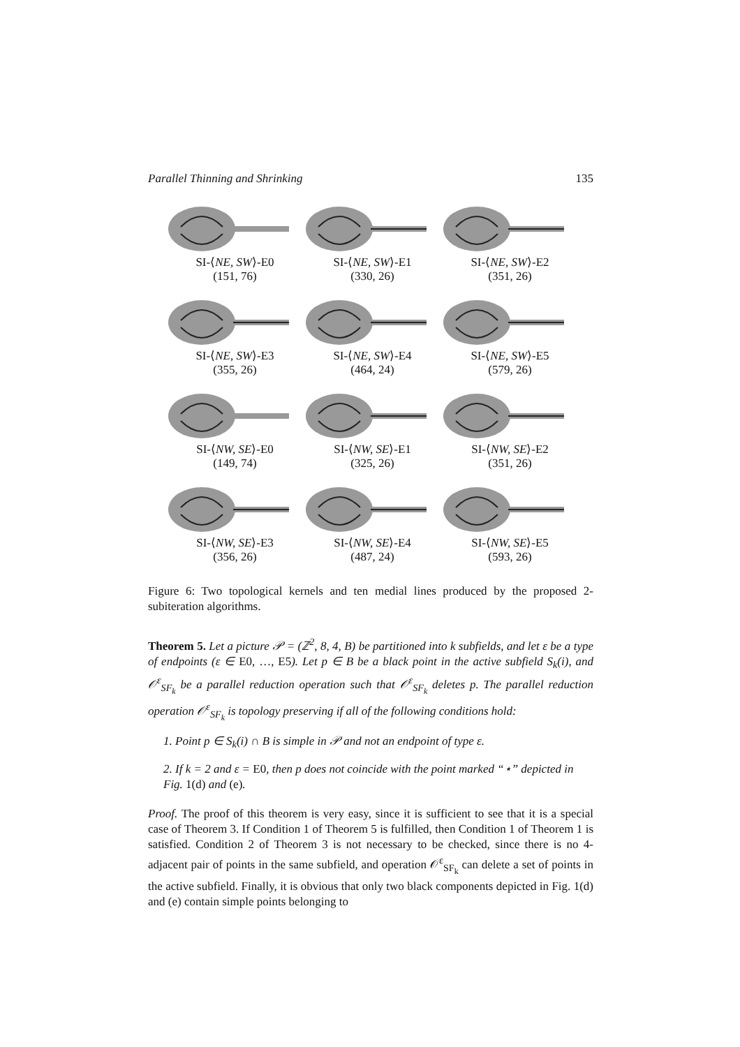Parallel Thinning and Shrinking 135
SI-⟨NE, SW⟩-E0
(151, 76)
SI-⟨NE, SW⟩-E1
(330, 26)
SI-⟨NE, SW⟩-E2
(351, 26)
SI-⟨NE, SW⟩-E3
(355, 26)
SI-⟨NE, SW⟩-E4
(464, 24)
SI-⟨NE, SW⟩-E5
(579, 26)
SI-⟨NW, SE⟩-E0
(149, 74)
SI-⟨NW, SE⟩-E1
(325, 26)
SI-⟨NW, SE⟩-E2
(351, 26)
SI-⟨NW, SE⟩-E3
(356, 26)
SI-⟨NW, SE⟩-E4
(487, 24)
SI-⟨NW, SE⟩-E5
(593, 26)
Figure 6: Two topological kernels and ten medial lines produced by the proposed 2-subiteration algorithms.
Theorem 5. Let a picture 𝒫 = (ℤ<sup>2</sup>, 8, 4, B) be partitioned into k subfields, and let ε be a type of endpoints (ε ∈ E0, …, E5). Let p ∈ B be a black point in the active subfield S<sub>k</sub>(i), and 𝒪<sup>ε</sup><sub>SF<sub>k</sub></sub> be a parallel reduction operation such that 𝒪<sup>ε</sup><sub>SF<sub>k</sub></sub> deletes p. The parallel reduction operation 𝒪<sup>ε</sup><sub>SF<sub>k</sub></sub> is topology preserving if all of the following conditions hold:
1. Point p ∈ S<sub>k</sub>(i) ∩ B is simple in 𝒫 and not an endpoint of type ε.
2. If k = 2 and ε = E0, then p does not coincide with the point marked “⋆” depicted in Fig. 1(d) and (e).
Proof. The proof of this theorem is very easy, since it is sufficient to see that it is a special case of Theorem 3. If Condition 1 of Theorem 5 is fulfilled, then Condition 1 of Theorem 1 is satisfied. Condition 2 of Theorem 3 is not necessary to be checked, since there is no 4-adjacent pair of points in the same subfield, and operation 𝒪<sup>ε</sup><sub>SF<sub>k</sub></sub> can delete a set of points in the active subfield. Finally, it is obvious that only two black components depicted in Fig. 1(d) and (e) contain simple points belonging to